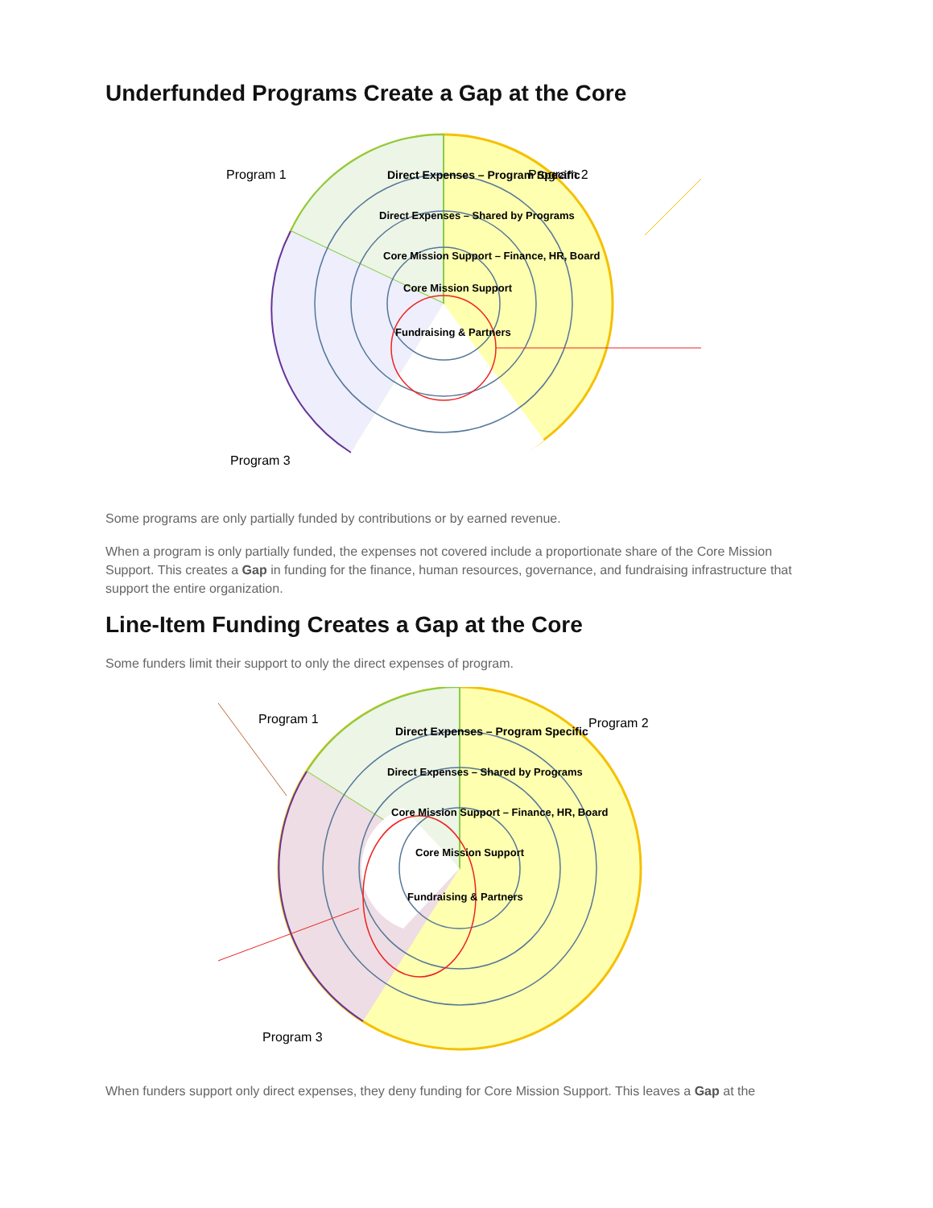Underfunded Programs Create a Gap at the Core
Program 1
Program 2
Program 3
Direct Expenses – Program Specific
Direct Expenses – Shared by Programs
Core Mission Support – Finance, HR, Board
Core Mission Support
Fundraising & Partners
Some programs are only partially funded by contributions or by earned revenue.
When a program is only partially funded, the expenses not covered include a proportionate share of the Core Mission Support. This creates a Gap in funding for the finance, human resources, governance, and fundraising infrastructure that support the entire organization.
Line-Item Funding Creates a Gap at the Core
Some funders limit their support to only the direct expenses of program.
Program 1
Program 2
Program 3
Direct Expenses – Program Specific
Direct Expenses – Shared by Programs
Core Mission Support – Finance, HR, Board
Core Mission Support
Fundraising & Partners
When funders support only direct expenses, they deny funding for Core Mission Support. This leaves a Gap at the